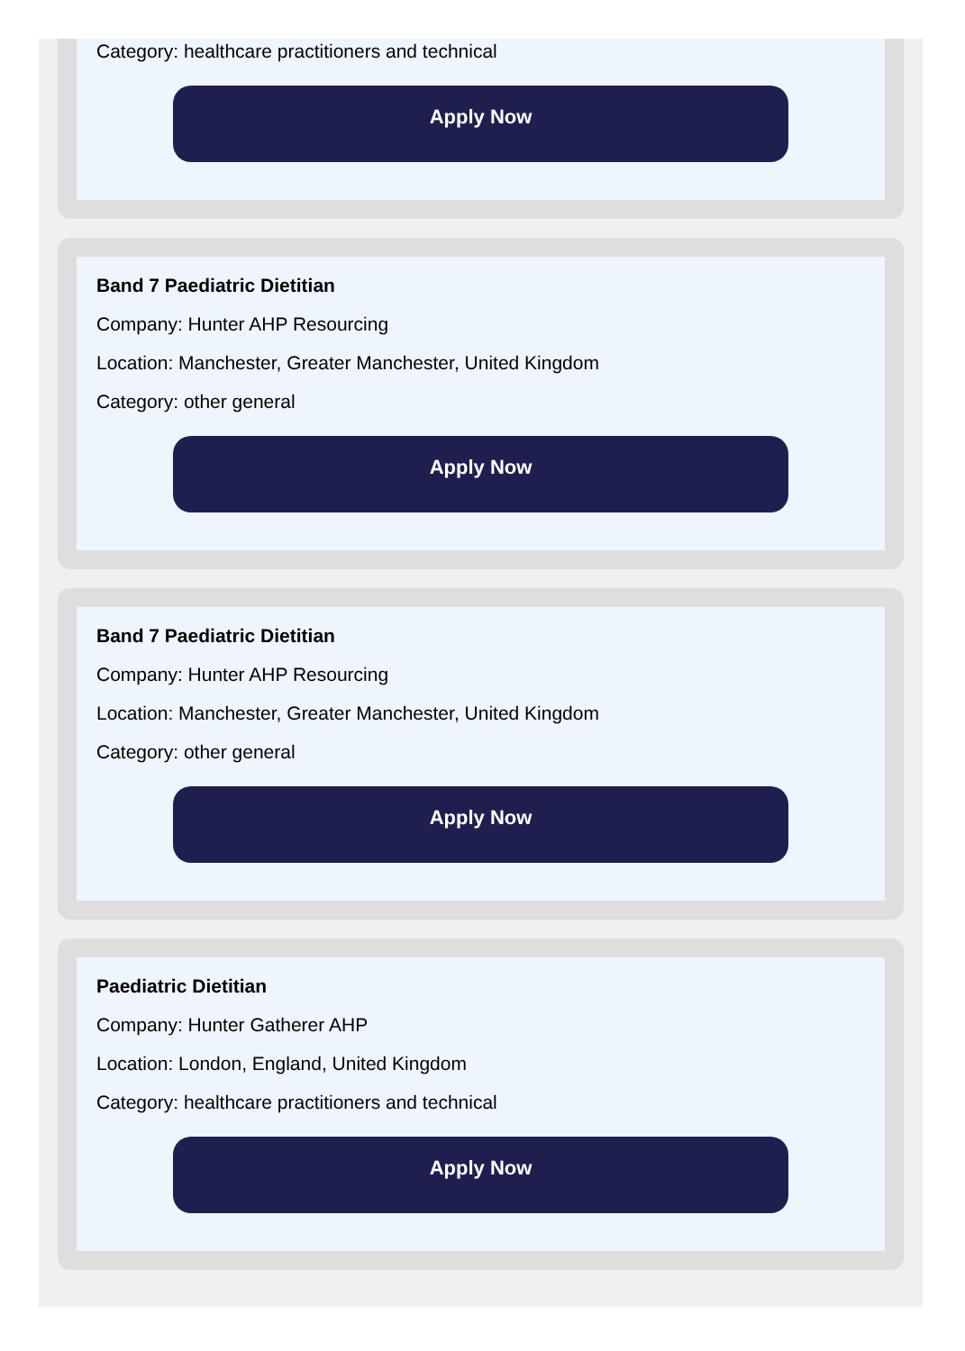Category: healthcare practitioners and technical
Apply Now
Band 7 Paediatric Dietitian
Company: Hunter AHP Resourcing
Location: Manchester, Greater Manchester, United Kingdom
Category: other general
Apply Now
Band 7 Paediatric Dietitian
Company: Hunter AHP Resourcing
Location: Manchester, Greater Manchester, United Kingdom
Category: other general
Apply Now
Paediatric Dietitian
Company: Hunter Gatherer AHP
Location: London, England, United Kingdom
Category: healthcare practitioners and technical
Apply Now